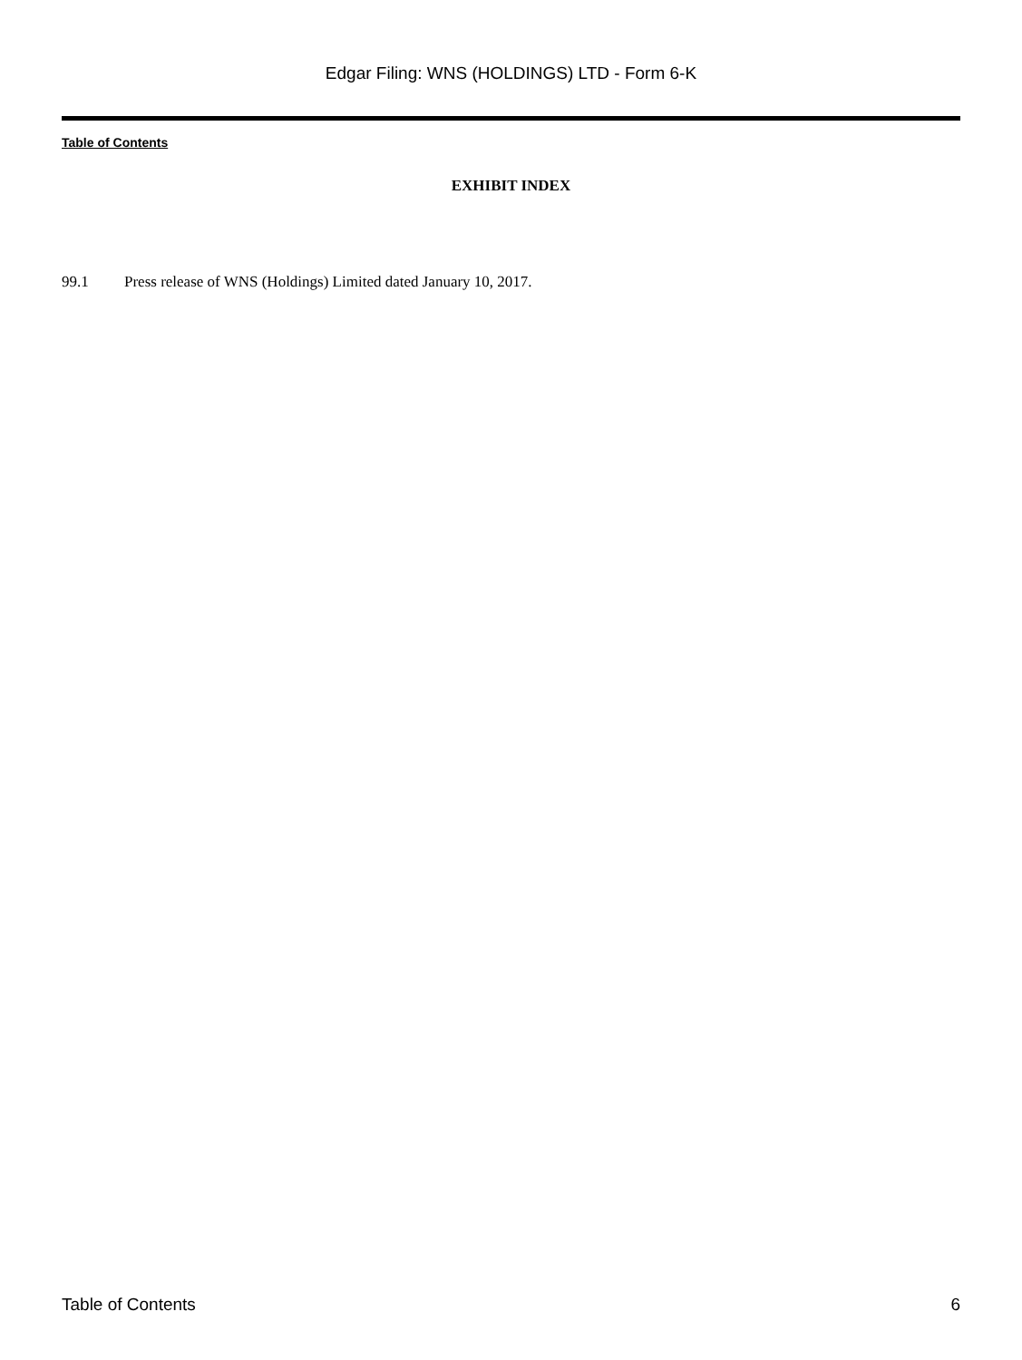Edgar Filing: WNS (HOLDINGS) LTD - Form 6-K
Table of Contents
EXHIBIT INDEX
99.1 Press release of WNS (Holdings) Limited dated January 10, 2017.
Table of Contents 6